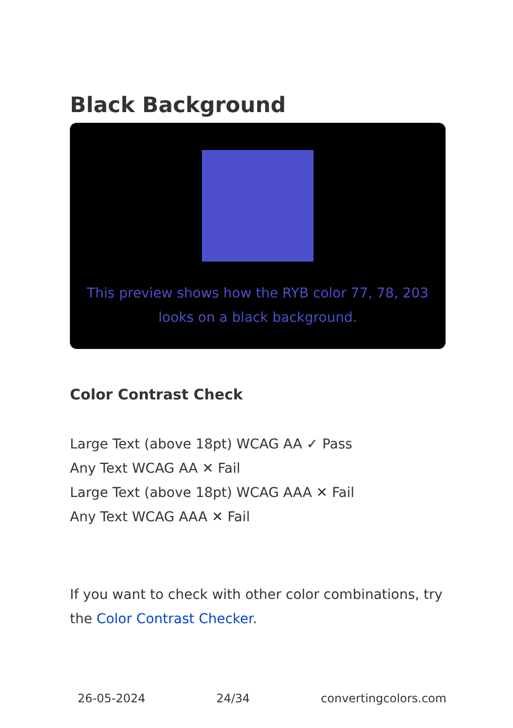Black Background
This preview shows how the RYB color 77, 78, 203 looks on a black background.
Color Contrast Check
Large Text (above 18pt) WCAG AA ✓ Pass
Any Text WCAG AA ✕ Fail
Large Text (above 18pt) WCAG AAA ✕ Fail
Any Text WCAG AAA ✕ Fail
If you want to check with other color combinations, try the Color Contrast Checker.
26-05-2024 24/34 convertingcolors.com